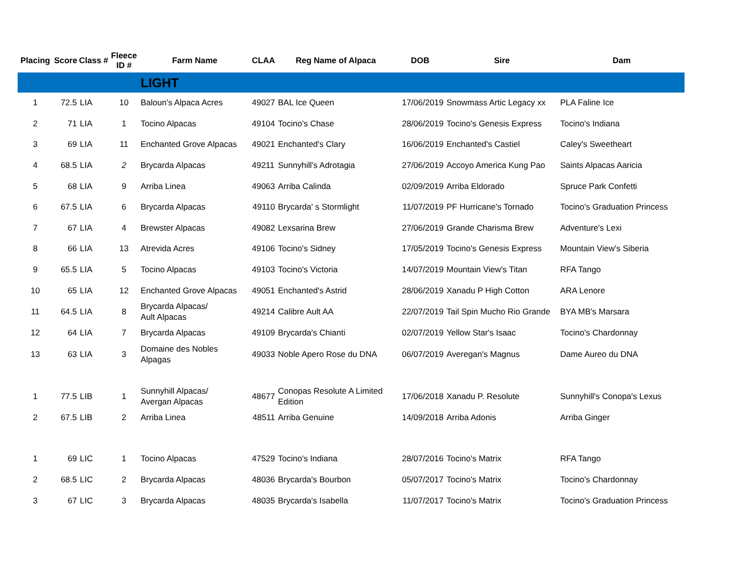| Placing | Score | Class # | Fleece ID # | Farm Name | CLAA | Reg Name of Alpaca | DOB | Sire | Dam |
| --- | --- | --- | --- | --- | --- | --- | --- | --- | --- |
| | | | | LIGHT | | | | | |
| 1 | 72.5 | LIA | 10 | Baloun's Alpaca Acres | 49027 | BAL Ice Queen | 17/06/2019 | Snowmass Artic Legacy xx | PLA Faline Ice |
| 2 | 71 | LIA | 1 | Tocino Alpacas | 49104 | Tocino's Chase | 28/06/2019 | Tocino's Genesis Express | Tocino's Indiana |
| 3 | 69 | LIA | 11 | Enchanted Grove Alpacas | 49021 | Enchanted's Clary | 16/06/2019 | Enchanted's Castiel | Caley's Sweetheart |
| 4 | 68.5 | LIA | 2 | Brycarda Alpacas | 49211 | Sunnyhill's Adrotagia | 27/06/2019 | Accoyo America Kung Pao | Saints Alpacas Aaricia |
| 5 | 68 | LIA | 9 | Arriba Linea | 49063 | Arriba Calinda | 02/09/2019 | Arriba Eldorado | Spruce Park Confetti |
| 6 | 67.5 | LIA | 6 | Brycarda Alpacas | 49110 | Brycarda' s Stormlight | 11/07/2019 | PF Hurricane's Tornado | Tocino's Graduation Princess |
| 7 | 67 | LIA | 4 | Brewster Alpacas | 49082 | Lexsarina Brew | 27/06/2019 | Grande Charisma Brew | Adventure's Lexi |
| 8 | 66 | LIA | 13 | Atrevida Acres | 49106 | Tocino's Sidney | 17/05/2019 | Tocino's Genesis Express | Mountain View's Siberia |
| 9 | 65.5 | LIA | 5 | Tocino Alpacas | 49103 | Tocino's Victoria | 14/07/2019 | Mountain View's Titan | RFA Tango |
| 10 | 65 | LIA | 12 | Enchanted Grove Alpacas | 49051 | Enchanted's Astrid | 28/06/2019 | Xanadu P High Cotton | ARA Lenore |
| 11 | 64.5 | LIA | 8 | Brycarda Alpacas/ Ault Alpacas | 49214 | Calibre Ault AA | 22/07/2019 | Tail Spin Mucho Rio Grande | BYA MB's Marsara |
| 12 | 64 | LIA | 7 | Brycarda Alpacas | 49109 | Brycarda's Chianti | 02/07/2019 | Yellow Star's Isaac | Tocino's Chardonnay |
| 13 | 63 | LIA | 3 | Domaine des Nobles Alpagas | 49033 | Noble Apero Rose du DNA | 06/07/2019 | Averegan's Magnus | Dame Aureo du DNA |
| 1 | 77.5 | LIB | 1 | Sunnyhill Alpacas/ Avergan Alpacas | 48677 | Conopas Resolute A Limited Edition | 17/06/2018 | Xanadu P. Resolute | Sunnyhill's Conopa's Lexus |
| 2 | 67.5 | LIB | 2 | Arriba Linea | 48511 | Arriba Genuine | 14/09/2018 | Arriba Adonis | Arriba Ginger |
| 1 | 69 | LIC | 1 | Tocino Alpacas | 47529 | Tocino's Indiana | 28/07/2016 | Tocino's Matrix | RFA Tango |
| 2 | 68.5 | LIC | 2 | Brycarda Alpacas | 48036 | Brycarda's Bourbon | 05/07/2017 | Tocino's Matrix | Tocino's Chardonnay |
| 3 | 67 | LIC | 3 | Brycarda Alpacas | 48035 | Brycarda's Isabella | 11/07/2017 | Tocino's Matrix | Tocino's Graduation Princess |